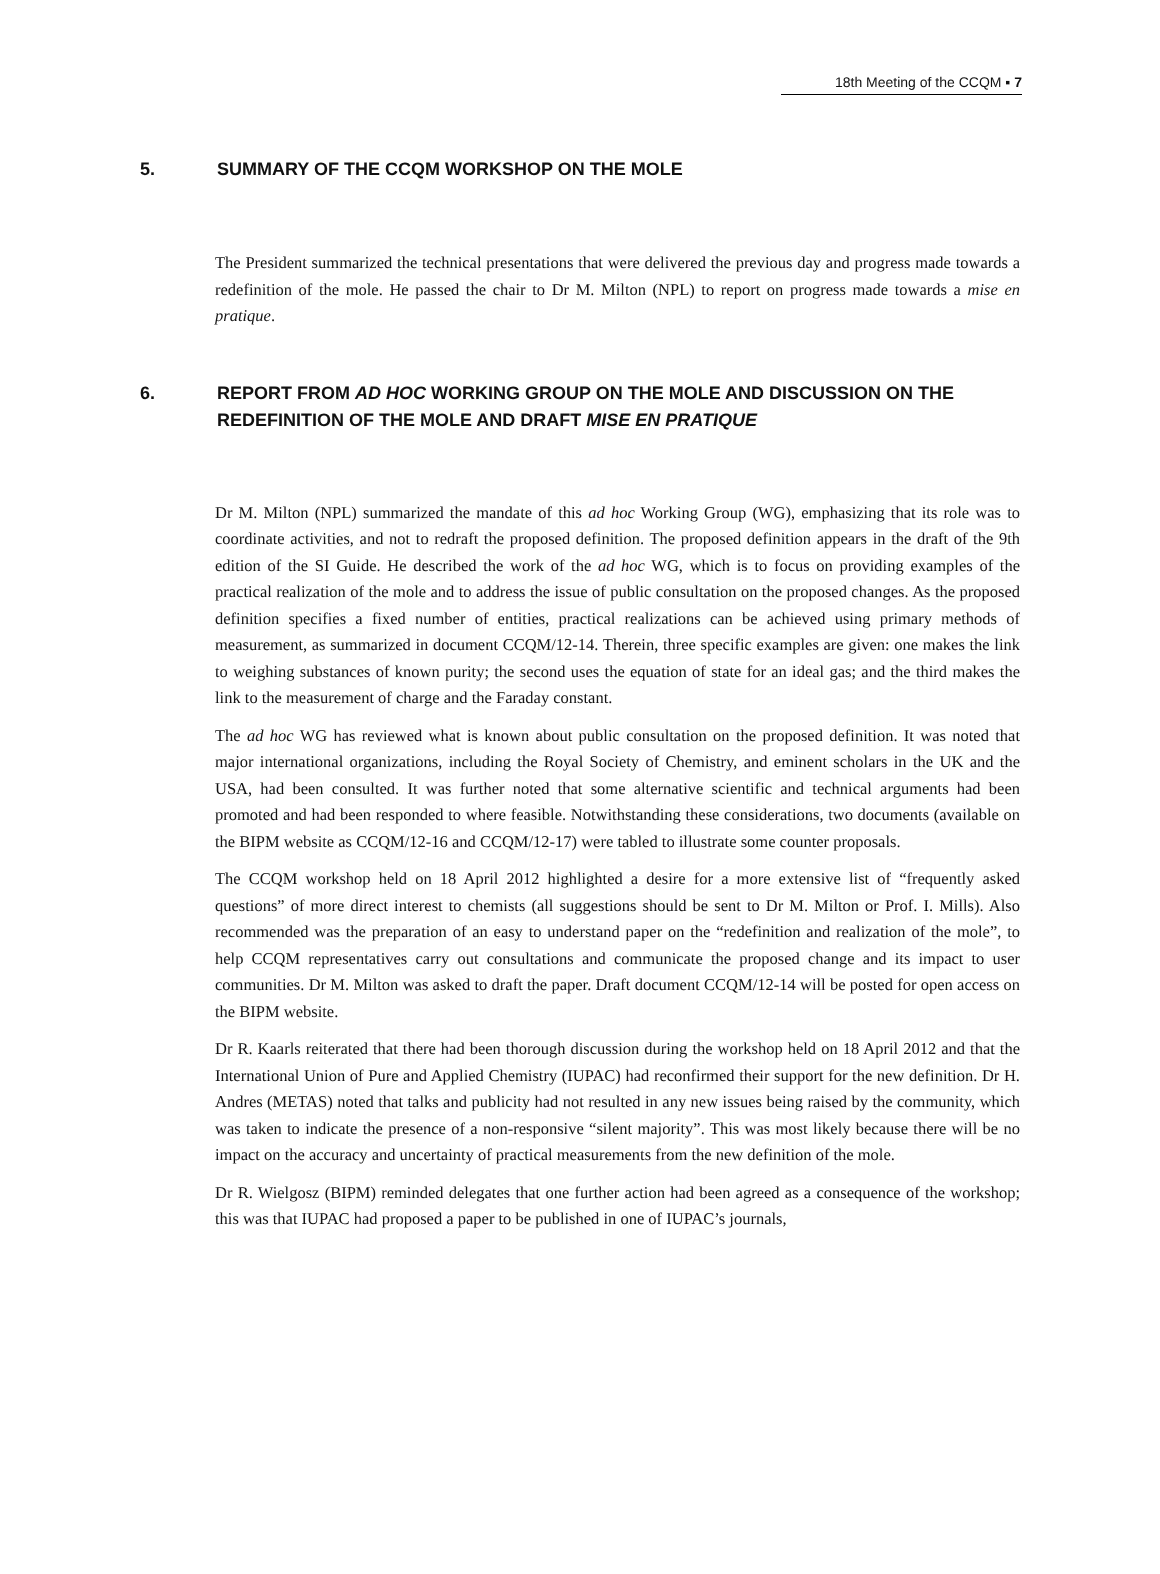18th Meeting of the CCQM ▪ 7
5. SUMMARY OF THE CCQM WORKSHOP ON THE MOLE
The President summarized the technical presentations that were delivered the previous day and progress made towards a redefinition of the mole. He passed the chair to Dr M. Milton (NPL) to report on progress made towards a mise en pratique.
6. REPORT FROM AD HOC WORKING GROUP ON THE MOLE AND DISCUSSION ON THE REDEFINITION OF THE MOLE AND DRAFT MISE EN PRATIQUE
Dr M. Milton (NPL) summarized the mandate of this ad hoc Working Group (WG), emphasizing that its role was to coordinate activities, and not to redraft the proposed definition. The proposed definition appears in the draft of the 9th edition of the SI Guide. He described the work of the ad hoc WG, which is to focus on providing examples of the practical realization of the mole and to address the issue of public consultation on the proposed changes. As the proposed definition specifies a fixed number of entities, practical realizations can be achieved using primary methods of measurement, as summarized in document CCQM/12-14. Therein, three specific examples are given: one makes the link to weighing substances of known purity; the second uses the equation of state for an ideal gas; and the third makes the link to the measurement of charge and the Faraday constant.
The ad hoc WG has reviewed what is known about public consultation on the proposed definition. It was noted that major international organizations, including the Royal Society of Chemistry, and eminent scholars in the UK and the USA, had been consulted. It was further noted that some alternative scientific and technical arguments had been promoted and had been responded to where feasible. Notwithstanding these considerations, two documents (available on the BIPM website as CCQM/12-16 and CCQM/12-17) were tabled to illustrate some counter proposals.
The CCQM workshop held on 18 April 2012 highlighted a desire for a more extensive list of “frequently asked questions” of more direct interest to chemists (all suggestions should be sent to Dr M. Milton or Prof. I. Mills). Also recommended was the preparation of an easy to understand paper on the “redefinition and realization of the mole”, to help CCQM representatives carry out consultations and communicate the proposed change and its impact to user communities. Dr M. Milton was asked to draft the paper. Draft document CCQM/12-14 will be posted for open access on the BIPM website.
Dr R. Kaarls reiterated that there had been thorough discussion during the workshop held on 18 April 2012 and that the International Union of Pure and Applied Chemistry (IUPAC) had reconfirmed their support for the new definition. Dr H. Andres (METAS) noted that talks and publicity had not resulted in any new issues being raised by the community, which was taken to indicate the presence of a non-responsive “silent majority”. This was most likely because there will be no impact on the accuracy and uncertainty of practical measurements from the new definition of the mole.
Dr R. Wielgosz (BIPM) reminded delegates that one further action had been agreed as a consequence of the workshop; this was that IUPAC had proposed a paper to be published in one of IUPAC’s journals,